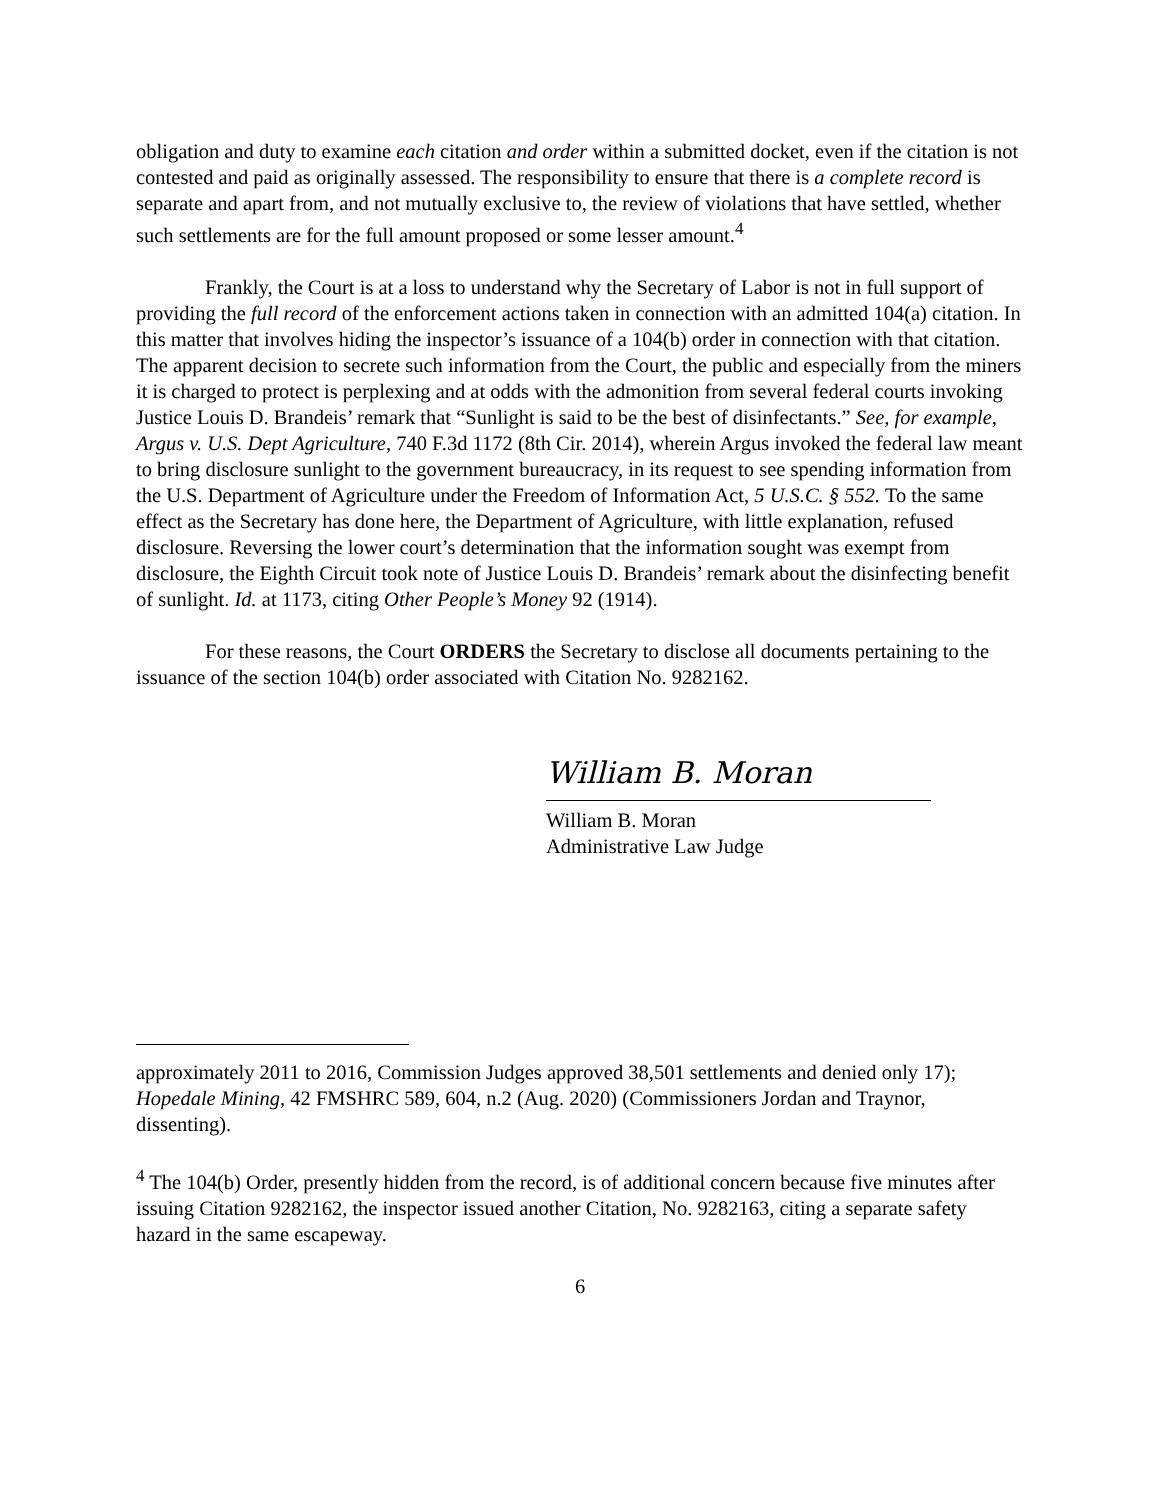obligation and duty to examine each citation and order within a submitted docket, even if the citation is not contested and paid as originally assessed. The responsibility to ensure that there is a complete record is separate and apart from, and not mutually exclusive to, the review of violations that have settled, whether such settlements are for the full amount proposed or some lesser amount.<sup>4</sup>
Frankly, the Court is at a loss to understand why the Secretary of Labor is not in full support of providing the full record of the enforcement actions taken in connection with an admitted 104(a) citation. In this matter that involves hiding the inspector’s issuance of a 104(b) order in connection with that citation. The apparent decision to secrete such information from the Court, the public and especially from the miners it is charged to protect is perplexing and at odds with the admonition from several federal courts invoking Justice Louis D. Brandeis’ remark that “Sunlight is said to be the best of disinfectants.” See, for example, Argus v. U.S. Dept Agriculture, 740 F.3d 1172 (8th Cir. 2014), wherein Argus invoked the federal law meant to bring disclosure sunlight to the government bureaucracy, in its request to see spending information from the U.S. Department of Agriculture under the Freedom of Information Act, 5 U.S.C. § 552. To the same effect as the Secretary has done here, the Department of Agriculture, with little explanation, refused disclosure. Reversing the lower court’s determination that the information sought was exempt from disclosure, the Eighth Circuit took note of Justice Louis D. Brandeis’ remark about the disinfecting benefit of sunlight. Id. at 1173, citing Other People’s Money 92 (1914).
For these reasons, the Court ORDERS the Secretary to disclose all documents pertaining to the issuance of the section 104(b) order associated with Citation No. 9282162.
William B. Moran
William B. Moran
Administrative Law Judge
approximately 2011 to 2016, Commission Judges approved 38,501 settlements and denied only 17); Hopedale Mining, 42 FMSHRC 589, 604, n.2 (Aug. 2020) (Commissioners Jordan and Traynor, dissenting).
<sup>4</sup> The 104(b) Order, presently hidden from the record, is of additional concern because five minutes after issuing Citation 9282162, the inspector issued another Citation, No. 9282163, citing a separate safety hazard in the same escapeway.
6